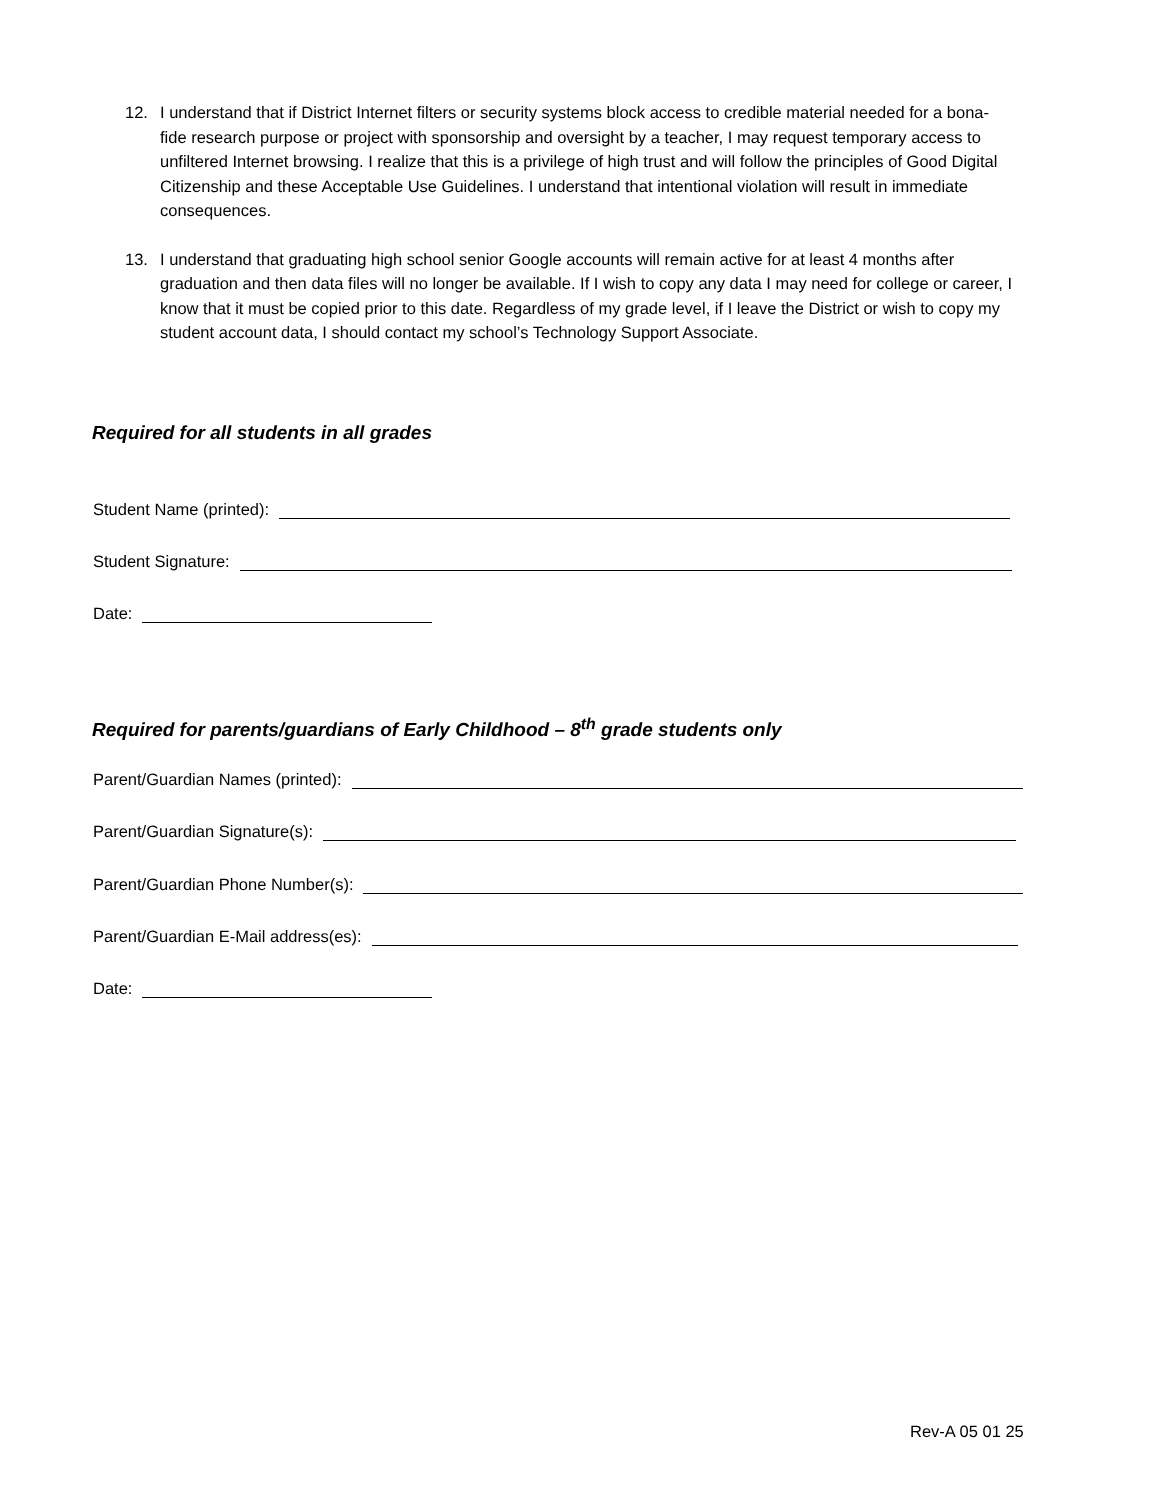12. I understand that if District Internet filters or security systems block access to credible material needed for a bona-fide research purpose or project with sponsorship and oversight by a teacher, I may request temporary access to unfiltered Internet browsing. I realize that this is a privilege of high trust and will follow the principles of Good Digital Citizenship and these Acceptable Use Guidelines. I understand that intentional violation will result in immediate consequences.
13. I understand that graduating high school senior Google accounts will remain active for at least 4 months after graduation and then data files will no longer be available. If I wish to copy any data I may need for college or career, I know that it must be copied prior to this date. Regardless of my grade level, if I leave the District or wish to copy my student account data, I should contact my school’s Technology Support Associate.
Required for all students in all grades
Student Name (printed):
Student Signature:
Date:
Required for parents/guardians of Early Childhood – 8<sup>th</sup> grade students only
Parent/Guardian Names (printed):
Parent/Guardian Signature(s):
Parent/Guardian Phone Number(s):
Parent/Guardian E-Mail address(es):
Date:
Rev-A 05 01 25